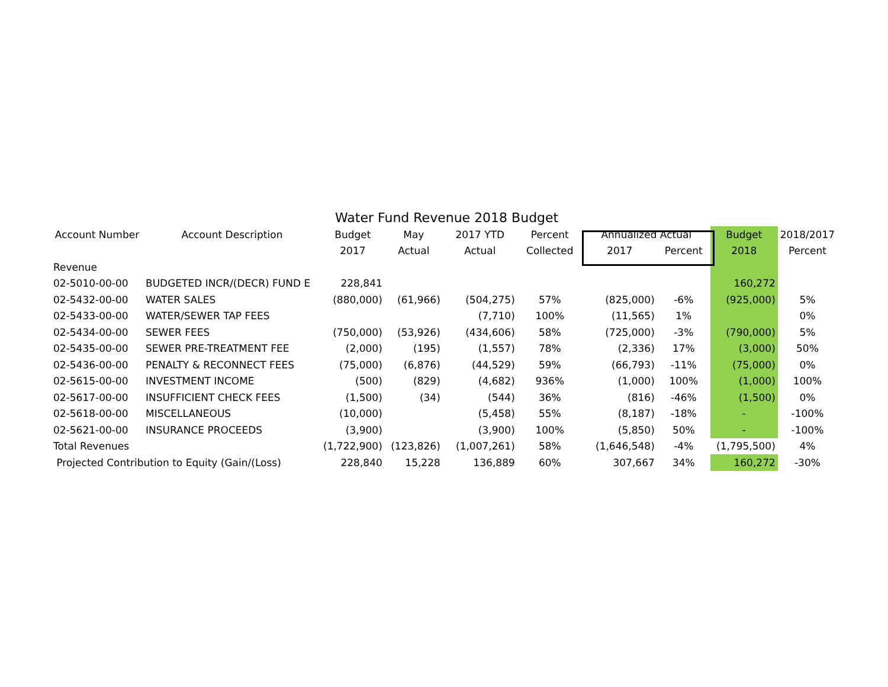Water Fund Revenue 2018 Budget
| Account Number | Account Description | Budget | May | 2017 YTD | Percent | Annualized Actual | | Budget | 2018/2017 |
| --- | --- | --- | --- | --- | --- | --- | --- | --- | --- |
| | | 2017 | Actual | Actual | Collected | 2017 | Percent | 2018 | Percent |
| Revenue | | | | | | | | | |
| 02-5010-00-00 | BUDGETED INCR/(DECR) FUND E | 228,841 | | | | | | 160,272 | |
| 02-5432-00-00 | WATER SALES | (880,000) | (61,966) | (504,275) | 57% | (825,000) | -6% | (925,000) | 5% |
| 02-5433-00-00 | WATER/SEWER TAP FEES | | | (7,710) | 100% | (11,565) | 1% | | 0% |
| 02-5434-00-00 | SEWER FEES | (750,000) | (53,926) | (434,606) | 58% | (725,000) | -3% | (790,000) | 5% |
| 02-5435-00-00 | SEWER PRE-TREATMENT FEE | (2,000) | (195) | (1,557) | 78% | (2,336) | 17% | (3,000) | 50% |
| 02-5436-00-00 | PENALTY & RECONNECT FEES | (75,000) | (6,876) | (44,529) | 59% | (66,793) | -11% | (75,000) | 0% |
| 02-5615-00-00 | INVESTMENT INCOME | (500) | (829) | (4,682) | 936% | (1,000) | 100% | (1,000) | 100% |
| 02-5617-00-00 | INSUFFICIENT CHECK FEES | (1,500) | (34) | (544) | 36% | (816) | -46% | (1,500) | 0% |
| 02-5618-00-00 | MISCELLANEOUS | (10,000) | | (5,458) | 55% | (8,187) | -18% | - | -100% |
| 02-5621-00-00 | INSURANCE PROCEEDS | (3,900) | | (3,900) | 100% | (5,850) | 50% | - | -100% |
| Total Revenues | | (1,722,900) | (123,826) | (1,007,261) | 58% | (1,646,548) | -4% | (1,795,500) | 4% |
| Projected Contribution to Equity (Gain/(Loss) | | 228,840 | 15,228 | 136,889 | 60% | 307,667 | 34% | 160,272 | -30% |